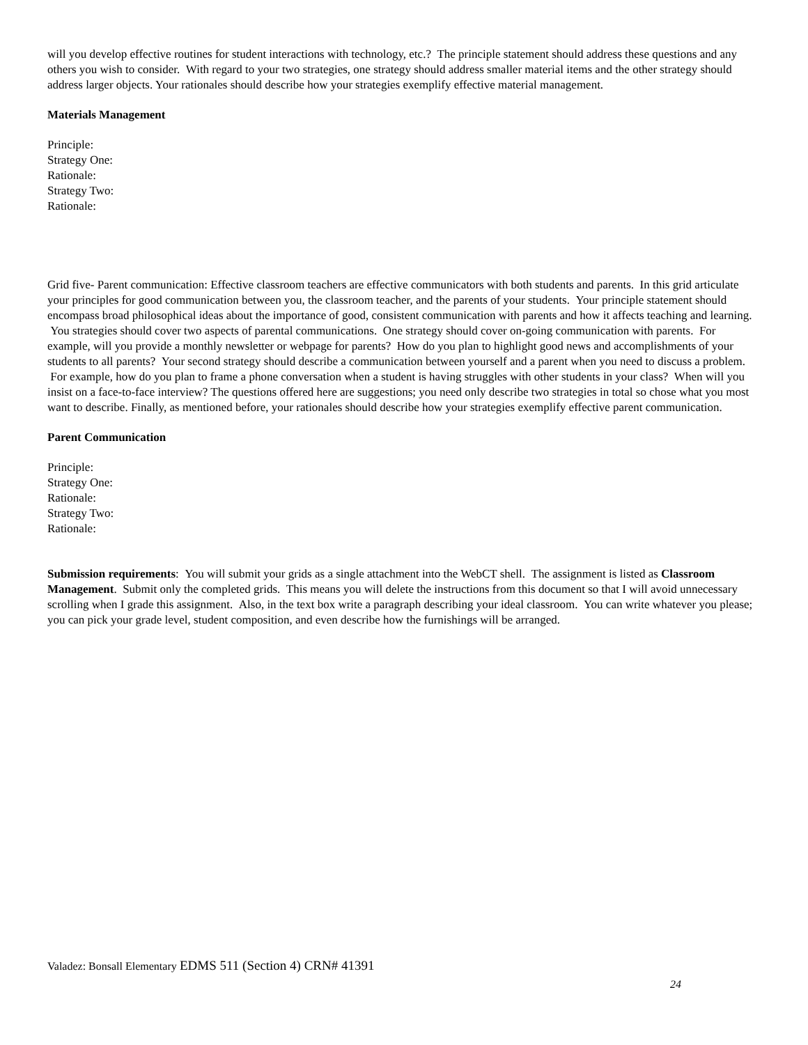will you develop effective routines for student interactions with technology, etc.? The principle statement should address these questions and any others you wish to consider. With regard to your two strategies, one strategy should address smaller material items and the other strategy should address larger objects. Your rationales should describe how your strategies exemplify effective material management.
Materials Management
Principle:
Strategy One:
Rationale:
Strategy Two:
Rationale:
Grid five- Parent communication: Effective classroom teachers are effective communicators with both students and parents. In this grid articulate your principles for good communication between you, the classroom teacher, and the parents of your students. Your principle statement should encompass broad philosophical ideas about the importance of good, consistent communication with parents and how it affects teaching and learning. You strategies should cover two aspects of parental communications. One strategy should cover on-going communication with parents. For example, will you provide a monthly newsletter or webpage for parents? How do you plan to highlight good news and accomplishments of your students to all parents? Your second strategy should describe a communication between yourself and a parent when you need to discuss a problem. For example, how do you plan to frame a phone conversation when a student is having struggles with other students in your class? When will you insist on a face-to-face interview? The questions offered here are suggestions; you need only describe two strategies in total so chose what you most want to describe. Finally, as mentioned before, your rationales should describe how your strategies exemplify effective parent communication.
Parent Communication
Principle:
Strategy One:
Rationale:
Strategy Two:
Rationale:
Submission requirements: You will submit your grids as a single attachment into the WebCT shell. The assignment is listed as Classroom Management. Submit only the completed grids. This means you will delete the instructions from this document so that I will avoid unnecessary scrolling when I grade this assignment. Also, in the text box write a paragraph describing your ideal classroom. You can write whatever you please; you can pick your grade level, student composition, and even describe how the furnishings will be arranged.
Valadez: Bonsall Elementary EDMS 511 (Section 4) CRN# 41391
24